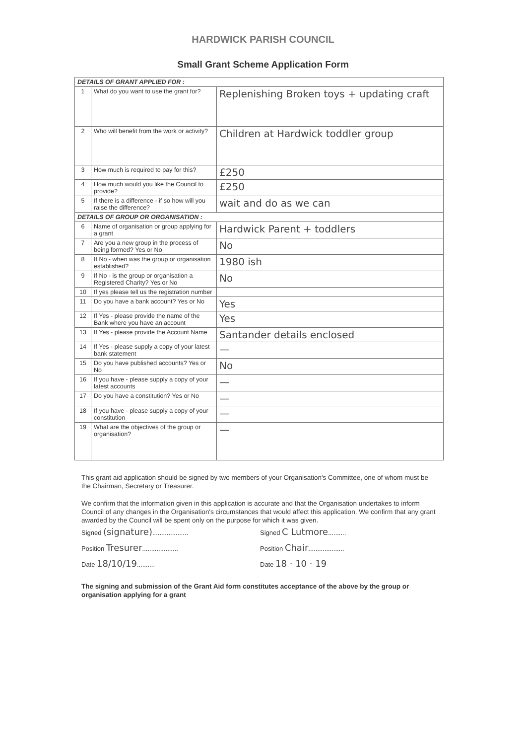HARDWICK PARISH COUNCIL
Small Grant Scheme Application Form
| DETAILS OF GRANT APPLIED FOR : | | |
| --- | --- | --- |
| 1 | What do you want to use the grant for? | Replenishing Broken toys + updating craft |
| 2 | Who will benefit from the work or activity? | Children at Hardwick toddler group |
| 3 | How much is required to pay for this? | £250 |
| 4 | How much would you like the Council to provide? | £250 |
| 5 | If there is a difference - if so how will you raise the difference? | wait and do as we can |
| DETAILS OF GROUP OR ORGANISATION : | | |
| 6 | Name of organisation or group applying for a grant | Hardwick Parent + toddlers |
| 7 | Are you a new group in the process of being formed? Yes or No | No |
| 8 | If No - when was the group or organisation established? | 1980 ish |
| 9 | If No - is the group or organisation a Registered Charity? Yes or No | No |
| 10 | If yes please tell us the registration number | |
| 11 | Do you have a bank account? Yes or No | Yes |
| 12 | If Yes - please provide the name of the Bank where you have an account | Yes |
| 13 | If Yes - please provide the Account Name | Santander details enclosed |
| 14 | If Yes - please supply a copy of your latest bank statement | — |
| 15 | Do you have published accounts? Yes or No | No |
| 16 | If you have - please supply a copy of your latest accounts | — |
| 17 | Do you have a constitution? Yes or No | — |
| 18 | If you have - please supply a copy of your constitution | — |
| 19 | What are the objectives of the group or organisation? | — |
This grant aid application should be signed by two members of your Organisation's Committee, one of whom must be the Chairman, Secretary or Treasurer.
We confirm that the information given in this application is accurate and that the Organisation undertakes to inform Council of any changes in the Organisation's circumstances that would affect this application. We confirm that any grant awarded by the Council will be spent only on the purpose for which it was given.
Signed (signature)....................
Position Tresurer....................
Date 18/10/19..........
Signed C Lutmore..........
Position Chair....................
Date 18 · 10 · 19
The signing and submission of the Grant Aid form constitutes acceptance of the above by the group or organisation applying for a grant